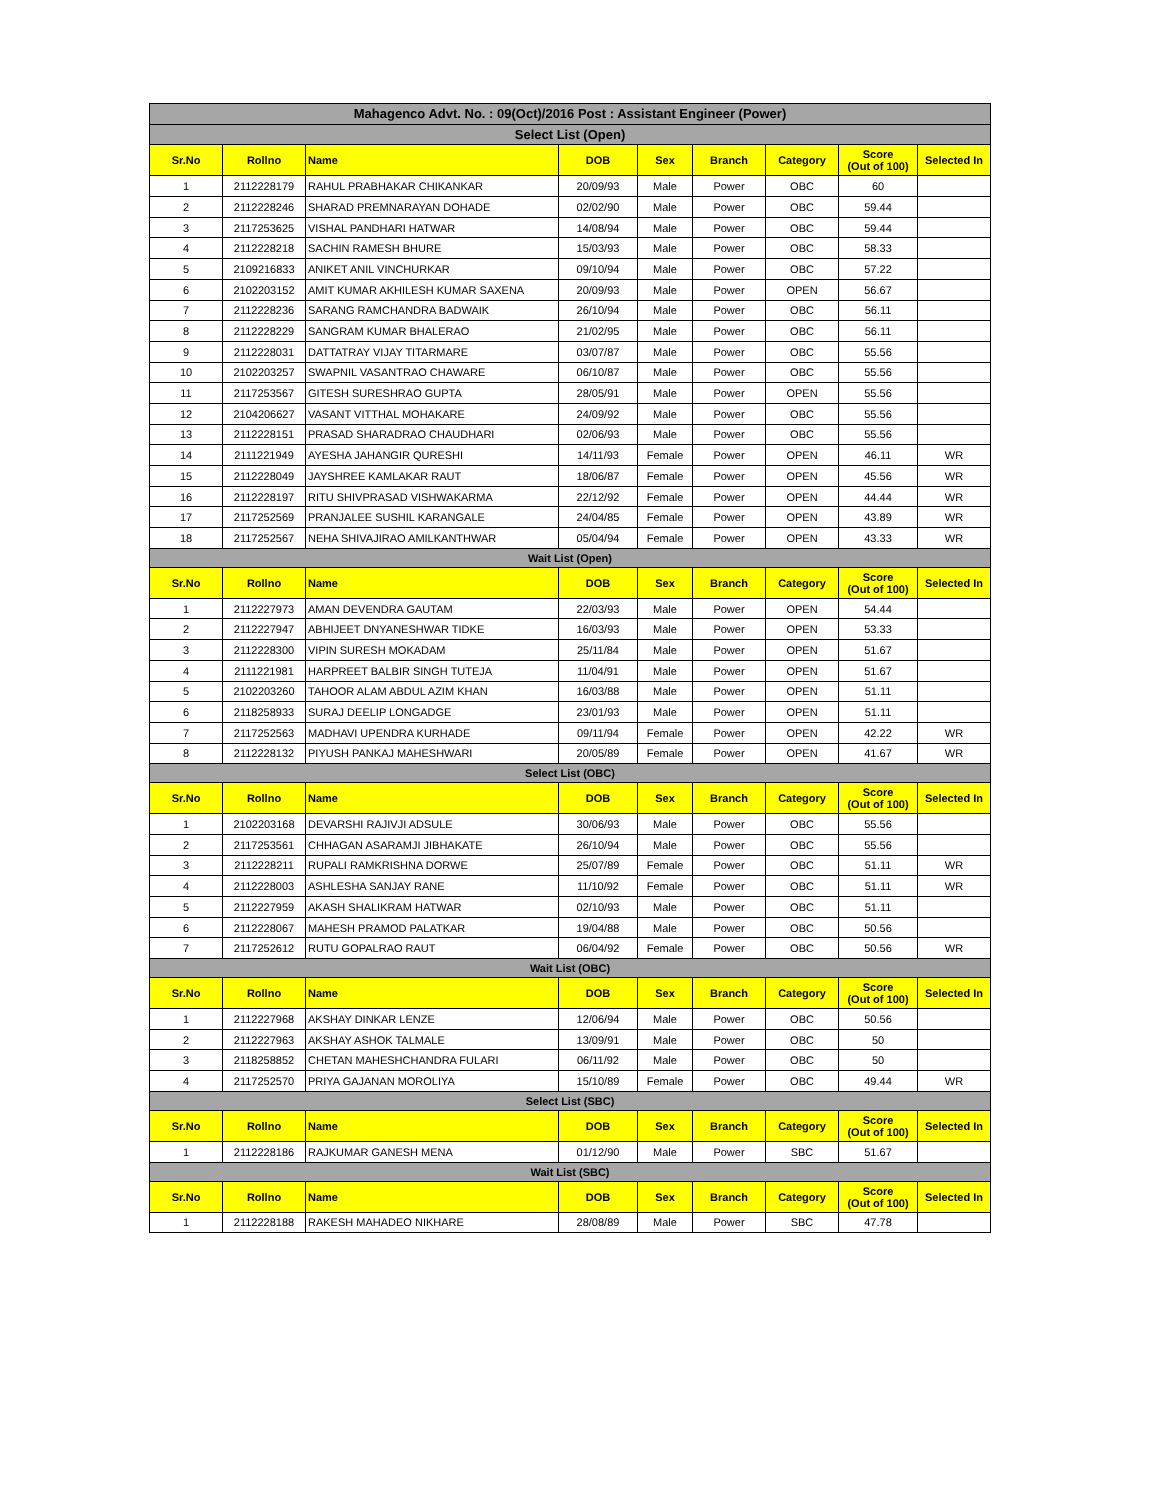| Mahagenco Advt. No. : 09(Oct)/2016 Post : Assistant Engineer (Power) | | | | | | | | |
| Select List (Open) | | | | | | | | |
| Sr.No | Rollno | Name | DOB | Sex | Branch | Category | Score (Out of 100) | Selected In |
| 1 | 2112228179 | RAHUL PRABHAKAR CHIKANKAR | 20/09/93 | Male | Power | OBC | 60 | |
| 2 | 2112228246 | SHARAD PREMNARAYAN DOHADE | 02/02/90 | Male | Power | OBC | 59.44 | |
| 3 | 2117253625 | VISHAL PANDHARI HATWAR | 14/08/94 | Male | Power | OBC | 59.44 | |
| 4 | 2112228218 | SACHIN RAMESH BHURE | 15/03/93 | Male | Power | OBC | 58.33 | |
| 5 | 2109216833 | ANIKET ANIL VINCHURKAR | 09/10/94 | Male | Power | OBC | 57.22 | |
| 6 | 2102203152 | AMIT KUMAR AKHILESH KUMAR SAXENA | 20/09/93 | Male | Power | OPEN | 56.67 | |
| 7 | 2112228236 | SARANG RAMCHANDRA BADWAIK | 26/10/94 | Male | Power | OBC | 56.11 | |
| 8 | 2112228229 | SANGRAM KUMAR BHALERAO | 21/02/95 | Male | Power | OBC | 56.11 | |
| 9 | 2112228031 | DATTATRAY VIJAY TITARMARE | 03/07/87 | Male | Power | OBC | 55.56 | |
| 10 | 2102203257 | SWAPNIL VASANTRAO CHAWARE | 06/10/87 | Male | Power | OBC | 55.56 | |
| 11 | 2117253567 | GITESH SURESHRAO GUPTA | 28/05/91 | Male | Power | OPEN | 55.56 | |
| 12 | 2104206627 | VASANT VITTHAL MOHAKARE | 24/09/92 | Male | Power | OBC | 55.56 | |
| 13 | 2112228151 | PRASAD SHARADRAO CHAUDHARI | 02/06/93 | Male | Power | OBC | 55.56 | |
| 14 | 2111221949 | AYESHA JAHANGIR QURESHI | 14/11/93 | Female | Power | OPEN | 46.11 | WR |
| 15 | 2112228049 | JAYSHREE KAMLAKAR RAUT | 18/06/87 | Female | Power | OPEN | 45.56 | WR |
| 16 | 2112228197 | RITU SHIVPRASAD VISHWAKARMA | 22/12/92 | Female | Power | OPEN | 44.44 | WR |
| 17 | 2117252569 | PRANJALEE SUSHIL KARANGALE | 24/04/85 | Female | Power | OPEN | 43.89 | WR |
| 18 | 2117252567 | NEHA SHIVAJIRAO AMILKANTHWAR | 05/04/94 | Female | Power | OPEN | 43.33 | WR |
| Wait List (Open) | | | | | | | | |
| Sr.No | Rollno | Name | DOB | Sex | Branch | Category | Score (Out of 100) | Selected In |
| 1 | 2112227973 | AMAN DEVENDRA GAUTAM | 22/03/93 | Male | Power | OPEN | 54.44 | |
| 2 | 2112227947 | ABHIJEET DNYANESHWAR TIDKE | 16/03/93 | Male | Power | OPEN | 53.33 | |
| 3 | 2112228300 | VIPIN SURESH MOKADAM | 25/11/84 | Male | Power | OPEN | 51.67 | |
| 4 | 2111221981 | HARPREET BALBIR SINGH TUTEJA | 11/04/91 | Male | Power | OPEN | 51.67 | |
| 5 | 2102203260 | TAHOOR ALAM ABDUL AZIM KHAN | 16/03/88 | Male | Power | OPEN | 51.11 | |
| 6 | 2118258933 | SURAJ DEELIP LONGADGE | 23/01/93 | Male | Power | OPEN | 51.11 | |
| 7 | 2117252563 | MADHAVI UPENDRA KURHADE | 09/11/94 | Female | Power | OPEN | 42.22 | WR |
| 8 | 2112228132 | PIYUSH PANKAJ MAHESHWARI | 20/05/89 | Female | Power | OPEN | 41.67 | WR |
| Select List (OBC) | | | | | | | | |
| Sr.No | Rollno | Name | DOB | Sex | Branch | Category | Score (Out of 100) | Selected In |
| 1 | 2102203168 | DEVARSHI RAJIVJI ADSULE | 30/06/93 | Male | Power | OBC | 55.56 | |
| 2 | 2117253561 | CHHAGAN ASARAMJI JIBHAKATE | 26/10/94 | Male | Power | OBC | 55.56 | |
| 3 | 2112228211 | RUPALI RAMKRISHNA DORWE | 25/07/89 | Female | Power | OBC | 51.11 | WR |
| 4 | 2112228003 | ASHLESHA SANJAY RANE | 11/10/92 | Female | Power | OBC | 51.11 | WR |
| 5 | 2112227959 | AKASH SHALIKRAM HATWAR | 02/10/93 | Male | Power | OBC | 51.11 | |
| 6 | 2112228067 | MAHESH PRAMOD PALATKAR | 19/04/88 | Male | Power | OBC | 50.56 | |
| 7 | 2117252612 | RUTU GOPALRAO RAUT | 06/04/92 | Female | Power | OBC | 50.56 | WR |
| Wait List (OBC) | | | | | | | | |
| Sr.No | Rollno | Name | DOB | Sex | Branch | Category | Score (Out of 100) | Selected In |
| 1 | 2112227968 | AKSHAY DINKAR LENZE | 12/06/94 | Male | Power | OBC | 50.56 | |
| 2 | 2112227963 | AKSHAY ASHOK TALMALE | 13/09/91 | Male | Power | OBC | 50 | |
| 3 | 2118258852 | CHETAN MAHESHCHANDRA FULARI | 06/11/92 | Male | Power | OBC | 50 | |
| 4 | 2117252570 | PRIYA GAJANAN MOROLIYA | 15/10/89 | Female | Power | OBC | 49.44 | WR |
| Select List (SBC) | | | | | | | | |
| Sr.No | Rollno | Name | DOB | Sex | Branch | Category | Score (Out of 100) | Selected In |
| 1 | 2112228186 | RAJKUMAR GANESH MENA | 01/12/90 | Male | Power | SBC | 51.67 | |
| Wait List (SBC) | | | | | | | | |
| Sr.No | Rollno | Name | DOB | Sex | Branch | Category | Score (Out of 100) | Selected In |
| 1 | 2112228188 | RAKESH MAHADEO NIKHARE | 28/08/89 | Male | Power | SBC | 47.78 | |